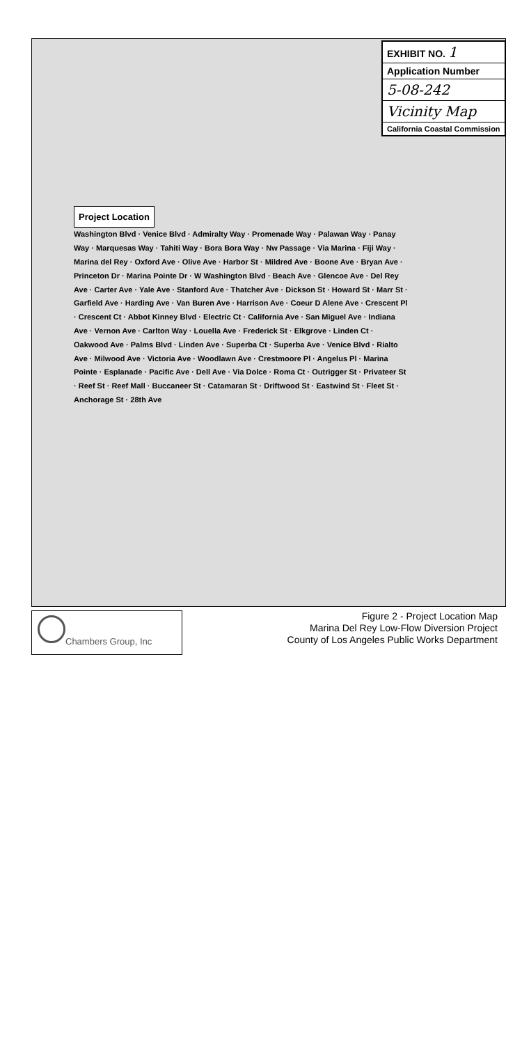Project Location
Washington Blvd · Venice Blvd · Admiralty Way · Promenade Way · Palawan Way · Panay Way · Marquesas Way · Tahiti Way · Bora Bora Way · Nw Passage · Via Marina · Fiji Way · Marina del Rey · Oxford Ave · Olive Ave · Harbor St · Mildred Ave · Boone Ave · Bryan Ave · Princeton Dr · Marina Pointe Dr · W Washington Blvd · Beach Ave · Glencoe Ave · Del Rey Ave · Carter Ave · Yale Ave · Stanford Ave · Thatcher Ave · Dickson St · Howard St · Marr St · Garfield Ave · Harding Ave · Van Buren Ave · Harrison Ave · Coeur D Alene Ave · Crescent Pl · Crescent Ct · Abbot Kinney Blvd · Electric Ct · California Ave · San Miguel Ave · Indiana Ave · Vernon Ave · Carlton Way · Louella Ave · Frederick St · Elkgrove · Linden Ct · Oakwood Ave · Palms Blvd · Linden Ave · Superba Ct · Superba Ave · Venice Blvd · Rialto Ave · Milwood Ave · Victoria Ave · Woodlawn Ave · Crestmoore Pl · Angelus Pl · Marina Pointe · Esplanade · Pacific Ave · Dell Ave · Via Dolce · Roma Ct · Outrigger St · Privateer St · Reef St · Reef Mall · Buccaneer St · Catamaran St · Driftwood St · Eastwind St · Fleet St · Anchorage St · 28th Ave
EXHIBIT NO. 1
Application Number
5-08-242
Vicinity Map
California Coastal Commission
Chambers Group, Inc
Figure 2 - Project Location Map
Marina Del Rey Low-Flow Diversion Project
County of Los Angeles Public Works Department